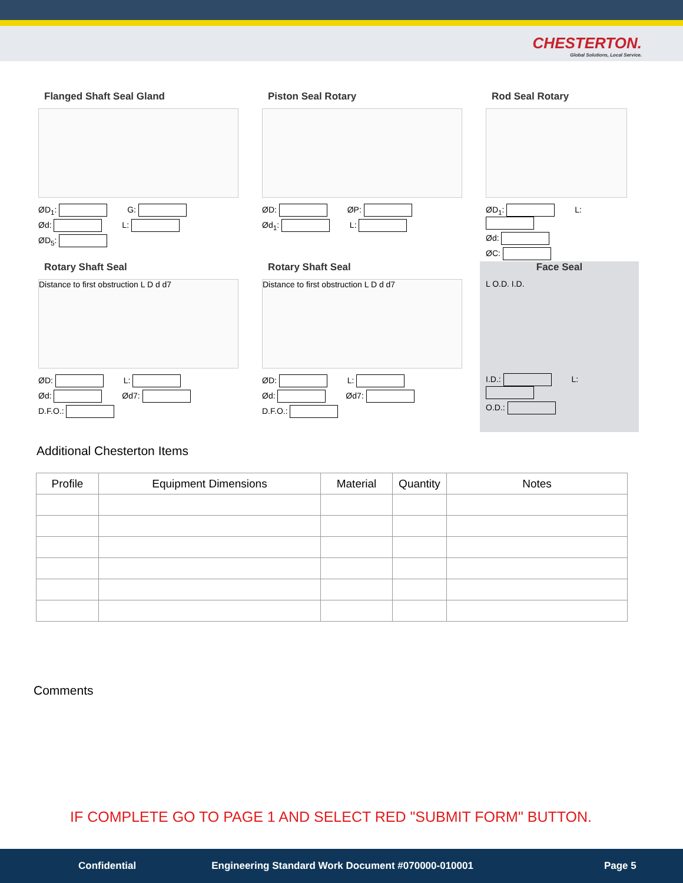CHESTERTON.
Global Solutions, Local Service.
Flanged Shaft Seal Gland
ØD<sub>1</sub>: G:
Ød: L:
ØD<sub>5</sub>:
Piston Seal Rotary
ØD: ØP:
Ød<sub>1</sub>: L:
Rod Seal Rotary
ØD<sub>1</sub>: L:
Ød:
ØC:
Rotary Shaft Seal
Distance to first obstruction L D d d7
ØD: L:
Ød: Ød7:
D.F.O.:
Rotary Shaft Seal
Distance to first obstruction L D d d7
ØD: L:
Ød: Ød7:
D.F.O.:
Face Seal
L O.D. I.D.
I.D.: L:
O.D.:
Additional Chesterton Items
| Profile | Equipment Dimensions | Material | Quantity | Notes |
| --- | --- | --- | --- | --- |
Comments
IF COMPLETE GO TO PAGE 1 AND SELECT RED "SUBMIT FORM" BUTTON.
Confidential Engineering Standard Work Document #070000-010001 Page 5